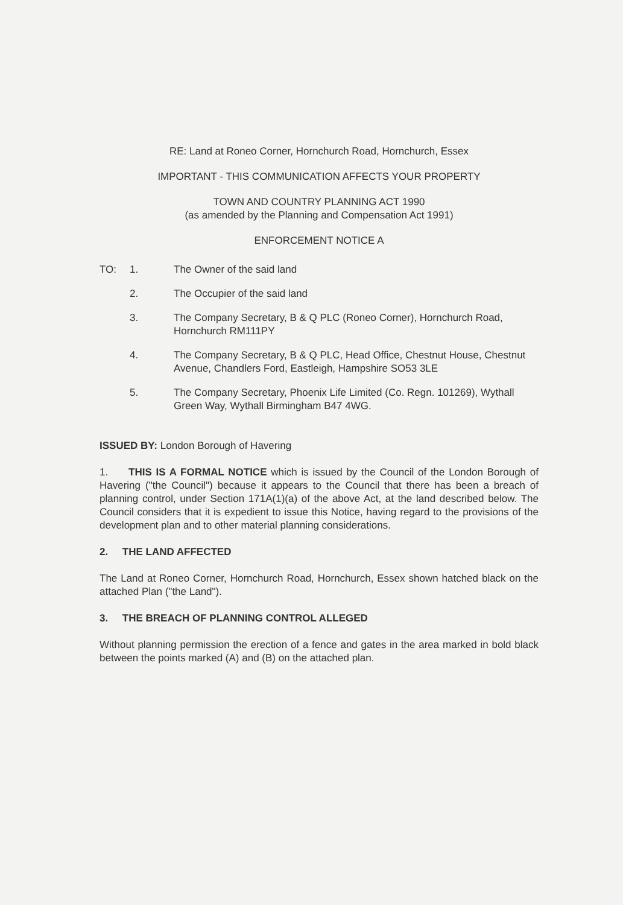RE: Land at Roneo Corner, Hornchurch Road, Hornchurch, Essex
IMPORTANT - THIS COMMUNICATION AFFECTS YOUR PROPERTY
TOWN AND COUNTRY PLANNING ACT 1990
(as amended by the Planning and Compensation Act 1991)
ENFORCEMENT NOTICE A
TO: 1. The Owner of the said land
2. The Occupier of the said land
3. The Company Secretary, B & Q PLC (Roneo Corner), Hornchurch Road, Hornchurch RM111PY
4. The Company Secretary, B & Q PLC, Head Office, Chestnut House, Chestnut Avenue, Chandlers Ford, Eastleigh, Hampshire SO53 3LE
5. The Company Secretary, Phoenix Life Limited (Co. Regn. 101269), Wythall Green Way, Wythall Birmingham B47 4WG.
ISSUED BY: London Borough of Havering
1. THIS IS A FORMAL NOTICE which is issued by the Council of the London Borough of Havering ("the Council") because it appears to the Council that there has been a breach of planning control, under Section 171A(1)(a) of the above Act, at the land described below. The Council considers that it is expedient to issue this Notice, having regard to the provisions of the development plan and to other material planning considerations.
2. THE LAND AFFECTED
The Land at Roneo Corner, Hornchurch Road, Hornchurch, Essex shown hatched black on the attached Plan ("the Land").
3. THE BREACH OF PLANNING CONTROL ALLEGED
Without planning permission the erection of a fence and gates in the area marked in bold black between the points marked (A) and (B) on the attached plan.